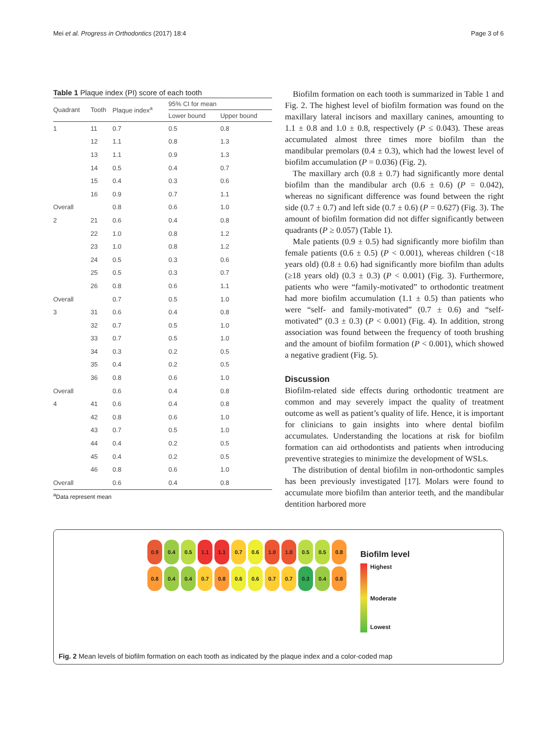Mei et al. Progress in Orthodontics (2017) 18:4 Page 3 of 6
Table 1 Plaque index (PI) score of each tooth
| Quadrant | Tooth | Plaque index<sup>a</sup> | 95% CI for mean | |
| --- | --- | --- | --- | --- |
| | | | Lower bound | Upper bound |
| 1 | 11 | 0.7 | 0.5 | 0.8 |
| | 12 | 1.1 | 0.8 | 1.3 |
| | 13 | 1.1 | 0.9 | 1.3 |
| | 14 | 0.5 | 0.4 | 0.7 |
| | 15 | 0.4 | 0.3 | 0.6 |
| | 16 | 0.9 | 0.7 | 1.1 |
| Overall | | 0.8 | 0.6 | 1.0 |
| 2 | 21 | 0.6 | 0.4 | 0.8 |
| | 22 | 1.0 | 0.8 | 1.2 |
| | 23 | 1.0 | 0.8 | 1.2 |
| | 24 | 0.5 | 0.3 | 0.6 |
| | 25 | 0.5 | 0.3 | 0.7 |
| | 26 | 0.8 | 0.6 | 1.1 |
| Overall | | 0.7 | 0.5 | 1.0 |
| 3 | 31 | 0.6 | 0.4 | 0.8 |
| | 32 | 0.7 | 0.5 | 1.0 |
| | 33 | 0.7 | 0.5 | 1.0 |
| | 34 | 0.3 | 0.2 | 0.5 |
| | 35 | 0.4 | 0.2 | 0.5 |
| | 36 | 0.8 | 0.6 | 1.0 |
| Overall | | 0.6 | 0.4 | 0.8 |
| 4 | 41 | 0.6 | 0.4 | 0.8 |
| | 42 | 0.8 | 0.6 | 1.0 |
| | 43 | 0.7 | 0.5 | 1.0 |
| | 44 | 0.4 | 0.2 | 0.5 |
| | 45 | 0.4 | 0.2 | 0.5 |
| | 46 | 0.8 | 0.6 | 1.0 |
| Overall | | 0.6 | 0.4 | 0.8 |
<sup>a</sup> Data represent mean
Biofilm formation on each tooth is summarized in Table 1 and Fig. 2. The highest level of biofilm formation was found on the maxillary lateral incisors and maxillary canines, amounting to 1.1 ± 0.8 and 1.0 ± 0.8, respectively (P ≤ 0.043). These areas accumulated almost three times more biofilm than the mandibular premolars (0.4 ± 0.3), which had the lowest level of biofilm accumulation (P = 0.036) (Fig. 2).
The maxillary arch (0.8 ± 0.7) had significantly more dental biofilm than the mandibular arch (0.6 ± 0.6) (P = 0.042), whereas no significant difference was found between the right side (0.7 ± 0.7) and left side (0.7 ± 0.6) (P = 0.627) (Fig. 3). The amount of biofilm formation did not differ significantly between quadrants (P ≥ 0.057) (Table 1).
Male patients (0.9 ± 0.5) had significantly more biofilm than female patients (0.6 ± 0.5) (P < 0.001), whereas children (<18 years old) (0.8 ± 0.6) had significantly more biofilm than adults (≥18 years old) (0.3 ± 0.3) (P < 0.001) (Fig. 3). Furthermore, patients who were “family-motivated” to orthodontic treatment had more biofilm accumulation (1.1 ± 0.5) than patients who were “self- and family-motivated” (0.7 ± 0.6) and “self-motivated” (0.3 ± 0.3) (P < 0.001) (Fig. 4). In addition, strong association was found between the frequency of tooth brushing and the amount of biofilm formation (P < 0.001), which showed a negative gradient (Fig. 5).
Discussion
Biofilm-related side effects during orthodontic treatment are common and may severely impact the quality of treatment outcome as well as patient’s quality of life. Hence, it is important for clinicians to gain insights into where dental biofilm accumulates. Understanding the locations at risk for biofilm formation can aid orthodontists and patients when introducing preventive strategies to minimize the development of WSLs.
The distribution of dental biofilm in non-orthodontic samples has been previously investigated [17]. Molars were found to accumulate more biofilm than anterior teeth, and the mandibular dentition harbored more
0.9
0.4
0.5
1.1
1.1
0.7
0.6
1.0
1.0
0.5
0.5
0.8
0.8
0.4
0.4
0.7
0.8
0.6
0.6
0.7
0.7
0.3
0.4
0.8
Biofilm level
Highest
Moderate
Lowest
Fig. 2 Mean levels of biofilm formation on each tooth as indicated by the plaque index and a color-coded map